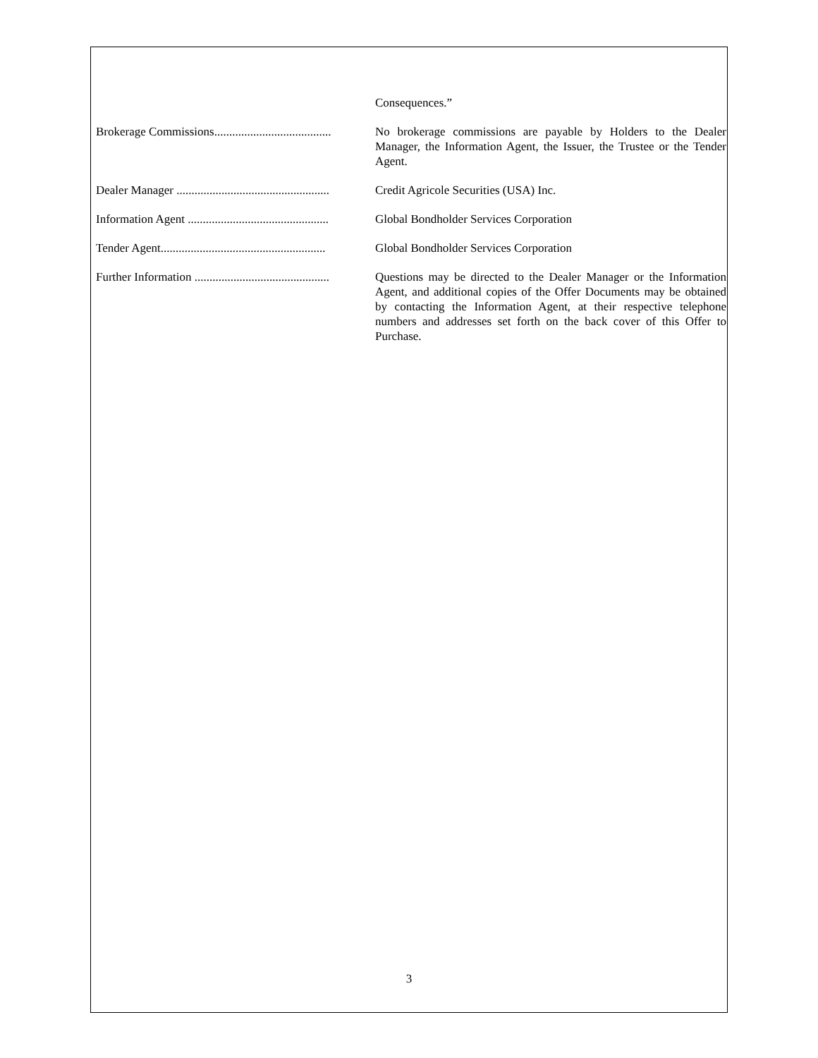Consequences.”
Brokerage Commissions....................................... No brokerage commissions are payable by Holders to the Dealer Manager, the Information Agent, the Issuer, the Trustee or the Tender Agent.
Dealer Manager ................................................... Credit Agricole Securities (USA) Inc.
Information Agent ............................................... Global Bondholder Services Corporation
Tender Agent....................................................... Global Bondholder Services Corporation
Further Information ............................................. Questions may be directed to the Dealer Manager or the Information Agent, and additional copies of the Offer Documents may be obtained by contacting the Information Agent, at their respective telephone numbers and addresses set forth on the back cover of this Offer to Purchase.
3